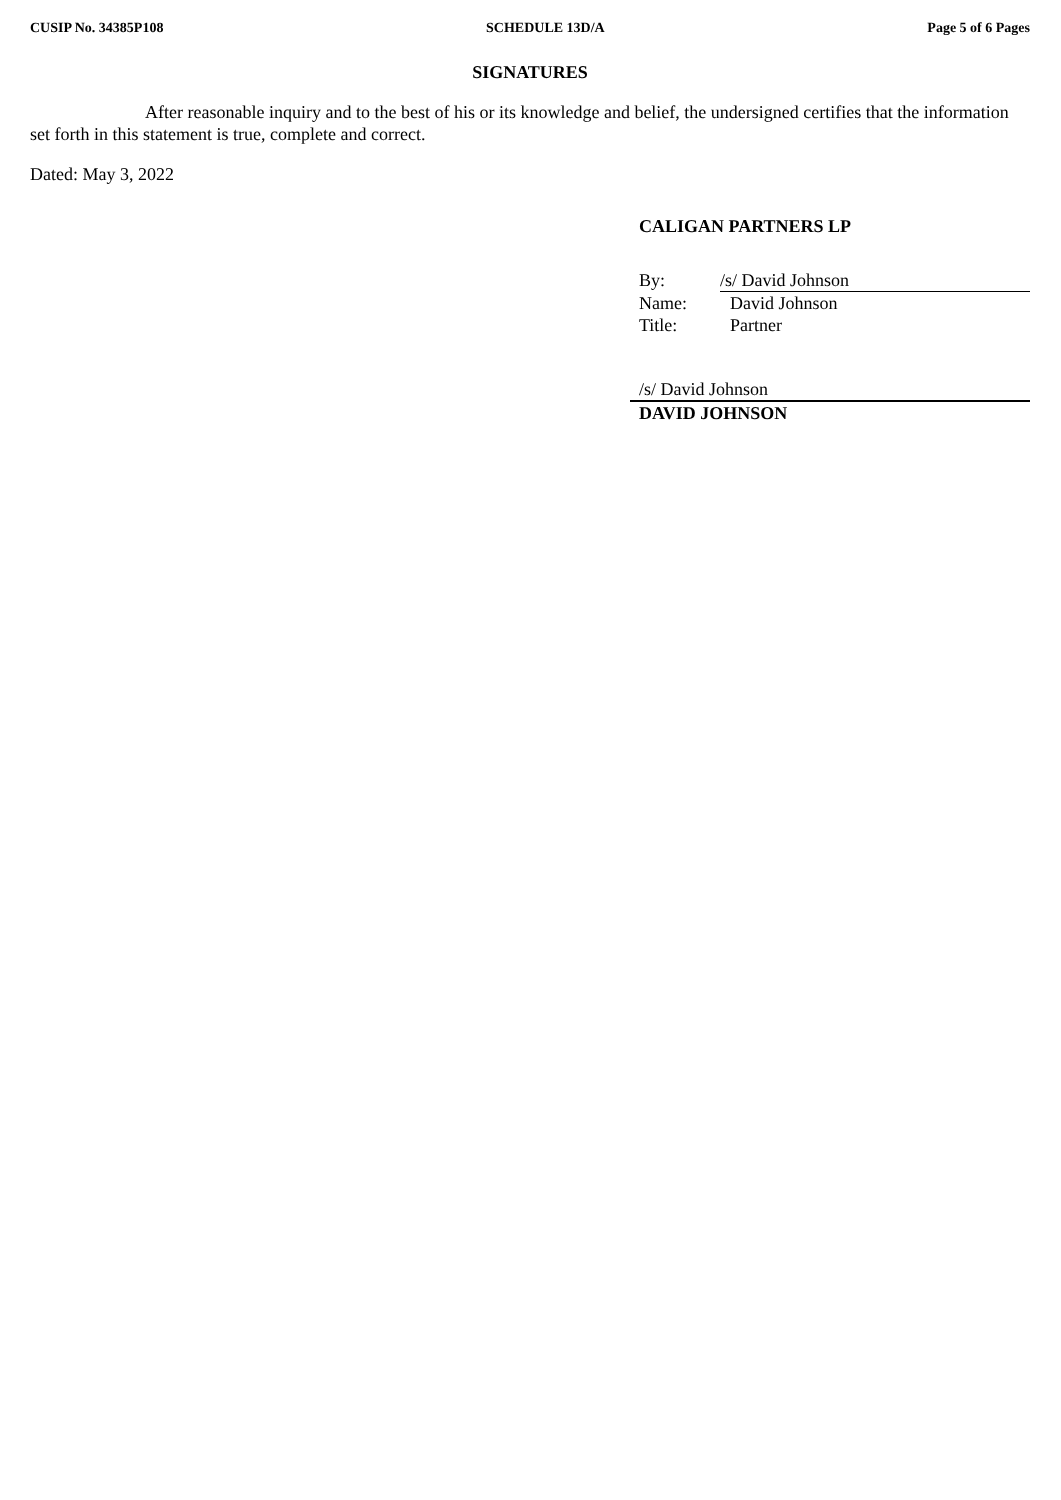CUSIP No. 34385P108 SCHEDULE 13D/A Page 5 of 6 Pages
SIGNATURES
After reasonable inquiry and to the best of his or its knowledge and belief, the undersigned certifies that the information set forth in this statement is true, complete and correct.
Dated: May 3, 2022
CALIGAN PARTNERS LP
| By: | /s/ David Johnson |
| Name: | David Johnson |
| Title: | Partner |
/s/ David Johnson
DAVID JOHNSON